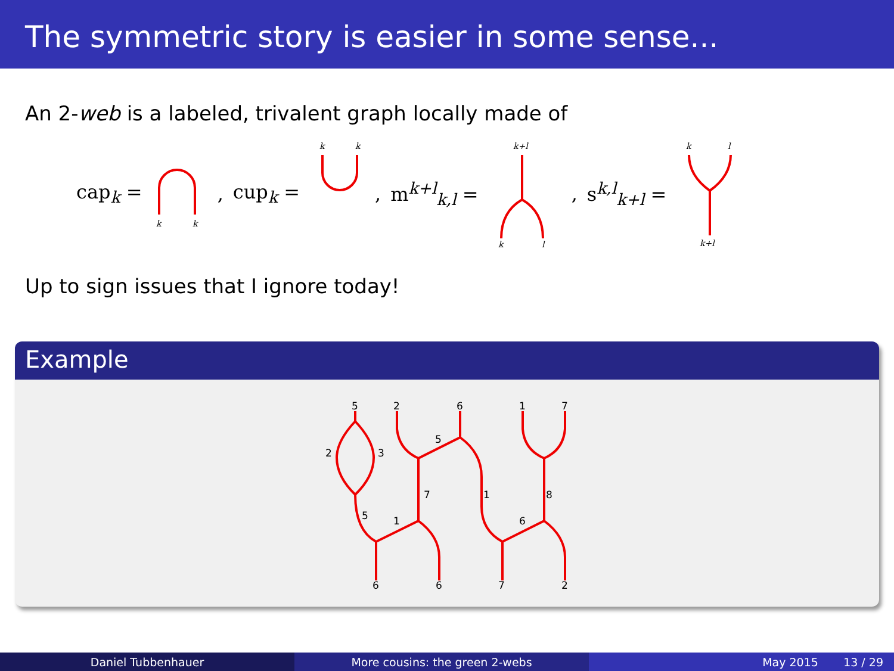The symmetric story is easier in some sense...
An 2-web is a labeled, trivalent graph locally made of
cap<sub>k</sub> =
k
k
, cup<sub>k</sub> =
k
k
, m<sup>k+l</sup><sub>k,l</sub> =
k+l
k
l
, s<sup>k,l</sup><sub>k+l</sub> =
k
l
k+l
Up to sign issues that I ignore today!
Example
5
2
6
1
7
2
3
5
7
1
8
5
1
6
6
6
7
2
Daniel Tubbenhauer More cousins: the green 2-webs May 2015 13 / 29